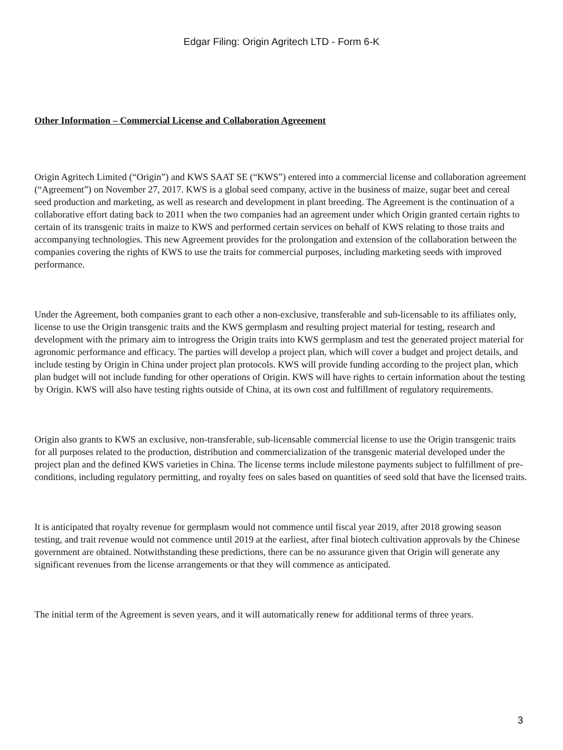Edgar Filing: Origin Agritech LTD - Form 6-K
Other Information – Commercial License and Collaboration Agreement
Origin Agritech Limited (“Origin”) and KWS SAAT SE (“KWS”) entered into a commercial license and collaboration agreement (“Agreement”) on November 27, 2017. KWS is a global seed company, active in the business of maize, sugar beet and cereal seed production and marketing, as well as research and development in plant breeding. The Agreement is the continuation of a collaborative effort dating back to 2011 when the two companies had an agreement under which Origin granted certain rights to certain of its transgenic traits in maize to KWS and performed certain services on behalf of KWS relating to those traits and accompanying technologies. This new Agreement provides for the prolongation and extension of the collaboration between the companies covering the rights of KWS to use the traits for commercial purposes, including marketing seeds with improved performance.
Under the Agreement, both companies grant to each other a non-exclusive, transferable and sub-licensable to its affiliates only, license to use the Origin transgenic traits and the KWS germplasm and resulting project material for testing, research and development with the primary aim to introgress the Origin traits into KWS germplasm and test the generated project material for agronomic performance and efficacy. The parties will develop a project plan, which will cover a budget and project details, and include testing by Origin in China under project plan protocols. KWS will provide funding according to the project plan, which plan budget will not include funding for other operations of Origin. KWS will have rights to certain information about the testing by Origin. KWS will also have testing rights outside of China, at its own cost and fulfillment of regulatory requirements.
Origin also grants to KWS an exclusive, non-transferable, sub-licensable commercial license to use the Origin transgenic traits for all purposes related to the production, distribution and commercialization of the transgenic material developed under the project plan and the defined KWS varieties in China. The license terms include milestone payments subject to fulfillment of pre-conditions, including regulatory permitting, and royalty fees on sales based on quantities of seed sold that have the licensed traits.
It is anticipated that royalty revenue for germplasm would not commence until fiscal year 2019, after 2018 growing season testing, and trait revenue would not commence until 2019 at the earliest, after final biotech cultivation approvals by the Chinese government are obtained. Notwithstanding these predictions, there can be no assurance given that Origin will generate any significant revenues from the license arrangements or that they will commence as anticipated.
The initial term of the Agreement is seven years, and it will automatically renew for additional terms of three years.
3